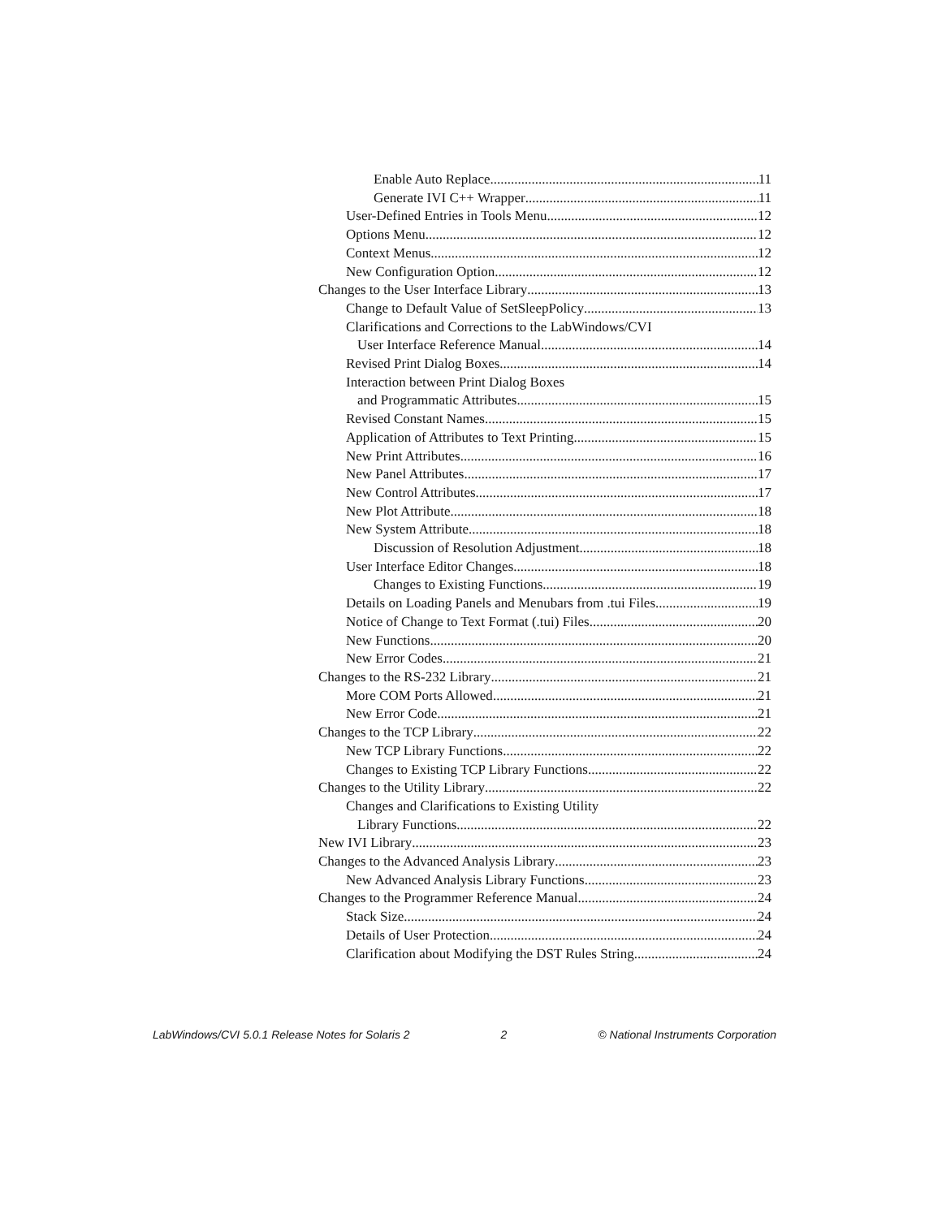Enable Auto Replace 11
Generate IVI C++ Wrapper 11
User-Defined Entries in Tools Menu 12
Options Menu 12
Context Menus 12
New Configuration Option 12
Changes to the User Interface Library 13
Change to Default Value of SetSleepPolicy 13
Clarifications and Corrections to the LabWindows/CVI
User Interface Reference Manual 14
Revised Print Dialog Boxes 14
Interaction between Print Dialog Boxes
and Programmatic Attributes 15
Revised Constant Names 15
Application of Attributes to Text Printing 15
New Print Attributes 16
New Panel Attributes 17
New Control Attributes 17
New Plot Attribute 18
New System Attribute 18
Discussion of Resolution Adjustment 18
User Interface Editor Changes 18
Changes to Existing Functions 19
Details on Loading Panels and Menubars from .tui Files 19
Notice of Change to Text Format (.tui) Files 20
New Functions 20
New Error Codes 21
Changes to the RS-232 Library 21
More COM Ports Allowed 21
New Error Code 21
Changes to the TCP Library 22
New TCP Library Functions 22
Changes to Existing TCP Library Functions 22
Changes to the Utility Library 22
Changes and Clarifications to Existing Utility
Library Functions 22
New IVI Library 23
Changes to the Advanced Analysis Library 23
New Advanced Analysis Library Functions 23
Changes to the Programmer Reference Manual 24
Stack Size 24
Details of User Protection 24
Clarification about Modifying the DST Rules String 24
LabWindows/CVI 5.0.1 Release Notes for Solaris 2 2 © National Instruments Corporation